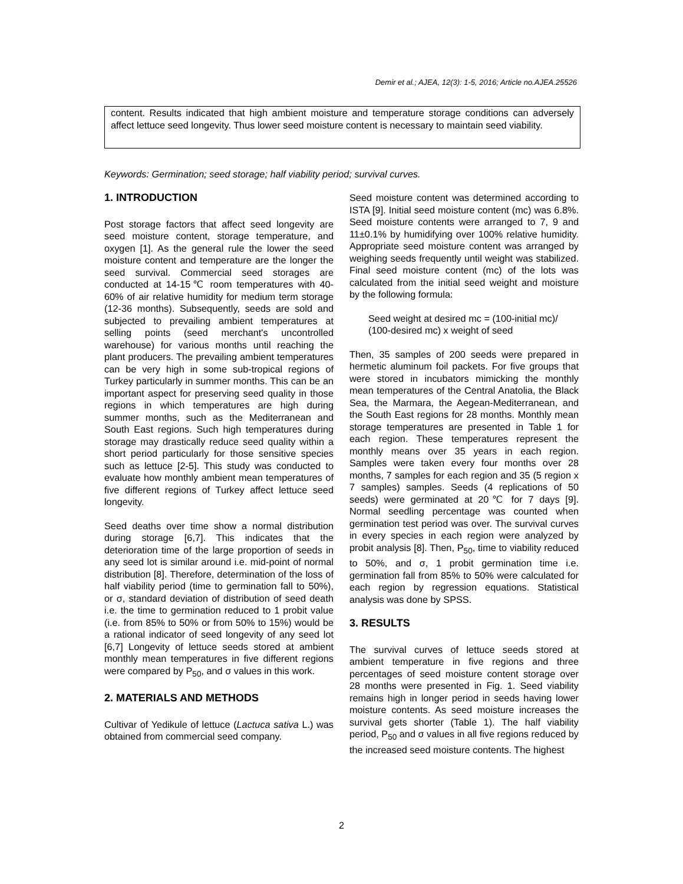Demir et al.; AJEA, 12(3): 1-5, 2016; Article no.AJEA.25526
content. Results indicated that high ambient moisture and temperature storage conditions can adversely affect lettuce seed longevity. Thus lower seed moisture content is necessary to maintain seed viability.
Keywords: Germination; seed storage; half viability period; survival curves.
1. INTRODUCTION
Post storage factors that affect seed longevity are seed moisture content, storage temperature, and oxygen [1]. As the general rule the lower the seed moisture content and temperature are the longer the seed survival. Commercial seed storages are conducted at 14-15℃ room temperatures with 40-60% of air relative humidity for medium term storage (12-36 months). Subsequently, seeds are sold and subjected to prevailing ambient temperatures at selling points (seed merchant's uncontrolled warehouse) for various months until reaching the plant producers. The prevailing ambient temperatures can be very high in some sub-tropical regions of Turkey particularly in summer months. This can be an important aspect for preserving seed quality in those regions in which temperatures are high during summer months, such as the Mediterranean and South East regions. Such high temperatures during storage may drastically reduce seed quality within a short period particularly for those sensitive species such as lettuce [2-5]. This study was conducted to evaluate how monthly ambient mean temperatures of five different regions of Turkey affect lettuce seed longevity.
Seed deaths over time show a normal distribution during storage [6,7]. This indicates that the deterioration time of the large proportion of seeds in any seed lot is similar around i.e. mid-point of normal distribution [8]. Therefore, determination of the loss of half viability period (time to germination fall to 50%), or σ, standard deviation of distribution of seed death i.e. the time to germination reduced to 1 probit value (i.e. from 85% to 50% or from 50% to 15%) would be a rational indicator of seed longevity of any seed lot [6,7] Longevity of lettuce seeds stored at ambient monthly mean temperatures in five different regions were compared by P<sub>50</sub>, and σ values in this work.
2. MATERIALS AND METHODS
Cultivar of Yedikule of lettuce (Lactuca sativa L.) was obtained from commercial seed company.
Seed moisture content was determined according to ISTA [9]. Initial seed moisture content (mc) was 6.8%. Seed moisture contents were arranged to 7, 9 and 11±0.1% by humidifying over 100% relative humidity. Appropriate seed moisture content was arranged by weighing seeds frequently until weight was stabilized. Final seed moisture content (mc) of the lots was calculated from the initial seed weight and moisture by the following formula:
Seed weight at desired mc = (100-initial mc)/ (100-desired mc) x weight of seed
Then, 35 samples of 200 seeds were prepared in hermetic aluminum foil packets. For five groups that were stored in incubators mimicking the monthly mean temperatures of the Central Anatolia, the Black Sea, the Marmara, the Aegean-Mediterranean, and the South East regions for 28 months. Monthly mean storage temperatures are presented in Table 1 for each region. These temperatures represent the monthly means over 35 years in each region. Samples were taken every four months over 28 months, 7 samples for each region and 35 (5 region x 7 samples) samples. Seeds (4 replications of 50 seeds) were germinated at 20℃ for 7 days [9]. Normal seedling percentage was counted when germination test period was over. The survival curves in every species in each region were analyzed by probit analysis [8]. Then, P<sub>50</sub>, time to viability reduced to 50%, and σ, 1 probit germination time i.e. germination fall from 85% to 50% were calculated for each region by regression equations. Statistical analysis was done by SPSS.
3. RESULTS
The survival curves of lettuce seeds stored at ambient temperature in five regions and three percentages of seed moisture content storage over 28 months were presented in Fig. 1. Seed viability remains high in longer period in seeds having lower moisture contents. As seed moisture increases the survival gets shorter (Table 1). The half viability period, P<sub>50</sub> and σ values in all five regions reduced by the increased seed moisture contents. The highest
2